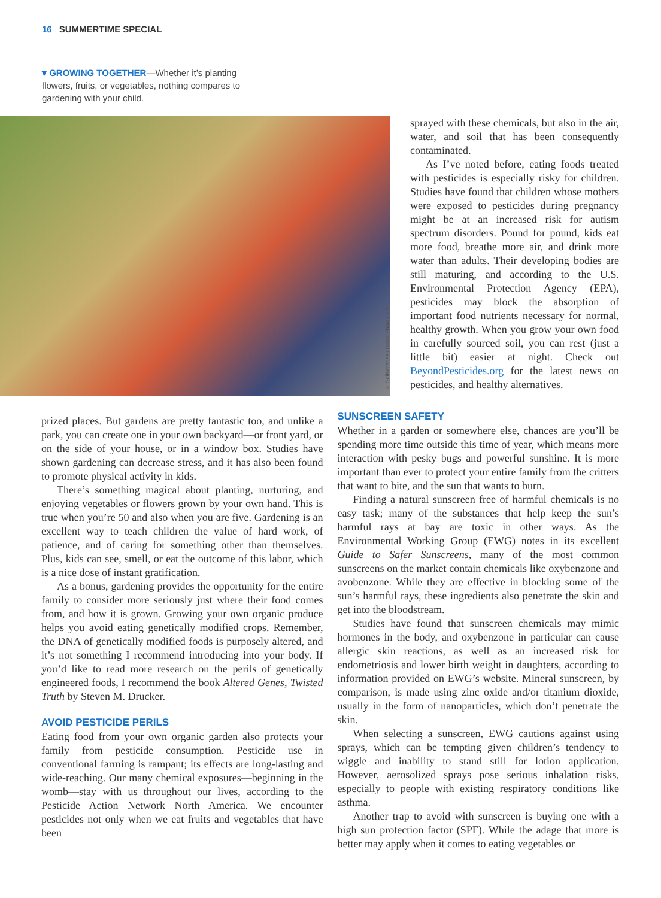16 SUMMERTIME SPECIAL
▾ GROWING TOGETHER—Whether it’s planting flowers, fruits, or vegetables, nothing compares to gardening with your child.
© Solisimages / Dollar Photo Club
sprayed with these chemicals, but also in the air, water, and soil that has been consequently contaminated.
As I’ve noted before, eating foods treated with pesticides is especially risky for children. Studies have found that children whose mothers were exposed to pesticides during pregnancy might be at an increased risk for autism spectrum disorders. Pound for pound, kids eat more food, breathe more air, and drink more water than adults. Their developing bodies are still maturing, and according to the U.S. Environmental Protection Agency (EPA), pesticides may block the absorption of important food nutrients necessary for normal, healthy growth. When you grow your own food in carefully sourced soil, you can rest (just a little bit) easier at night. Check out BeyondPesticides.org for the latest news on pesticides, and healthy alternatives.
prized places. But gardens are pretty fantastic too, and unlike a park, you can create one in your own backyard—or front yard, or on the side of your house, or in a window box. Studies have shown gardening can decrease stress, and it has also been found to promote physical activity in kids.
There’s something magical about planting, nurturing, and enjoying vegetables or flowers grown by your own hand. This is true when you’re 50 and also when you are five. Gardening is an excellent way to teach children the value of hard work, of patience, and of caring for something other than themselves. Plus, kids can see, smell, or eat the outcome of this labor, which is a nice dose of instant gratification.
As a bonus, gardening provides the opportunity for the entire family to consider more seriously just where their food comes from, and how it is grown. Growing your own organic produce helps you avoid eating genetically modified crops. Remember, the DNA of genetically modified foods is purposely altered, and it’s not something I recommend introducing into your body. If you’d like to read more research on the perils of genetically engineered foods, I recommend the book Altered Genes, Twisted Truth by Steven M. Drucker.
AVOID PESTICIDE PERILS
Eating food from your own organic garden also protects your family from pesticide consumption. Pesticide use in conventional farming is rampant; its effects are long-lasting and wide-reaching. Our many chemical exposures—beginning in the womb—stay with us throughout our lives, according to the Pesticide Action Network North America. We encounter pesticides not only when we eat fruits and vegetables that have been
SUNSCREEN SAFETY
Whether in a garden or somewhere else, chances are you’ll be spending more time outside this time of year, which means more interaction with pesky bugs and powerful sunshine. It is more important than ever to protect your entire family from the critters that want to bite, and the sun that wants to burn.
Finding a natural sunscreen free of harmful chemicals is no easy task; many of the substances that help keep the sun’s harmful rays at bay are toxic in other ways. As the Environmental Working Group (EWG) notes in its excellent Guide to Safer Sunscreens, many of the most common sunscreens on the market contain chemicals like oxybenzone and avobenzone. While they are effective in blocking some of the sun’s harmful rays, these ingredients also penetrate the skin and get into the bloodstream.
Studies have found that sunscreen chemicals may mimic hormones in the body, and oxybenzone in particular can cause allergic skin reactions, as well as an increased risk for endometriosis and lower birth weight in daughters, according to information provided on EWG’s website. Mineral sunscreen, by comparison, is made using zinc oxide and/or titanium dioxide, usually in the form of nanoparticles, which don’t penetrate the skin.
When selecting a sunscreen, EWG cautions against using sprays, which can be tempting given children’s tendency to wiggle and inability to stand still for lotion application. However, aerosolized sprays pose serious inhalation risks, especially to people with existing respiratory conditions like asthma.
Another trap to avoid with sunscreen is buying one with a high sun protection factor (SPF). While the adage that more is better may apply when it comes to eating vegetables or